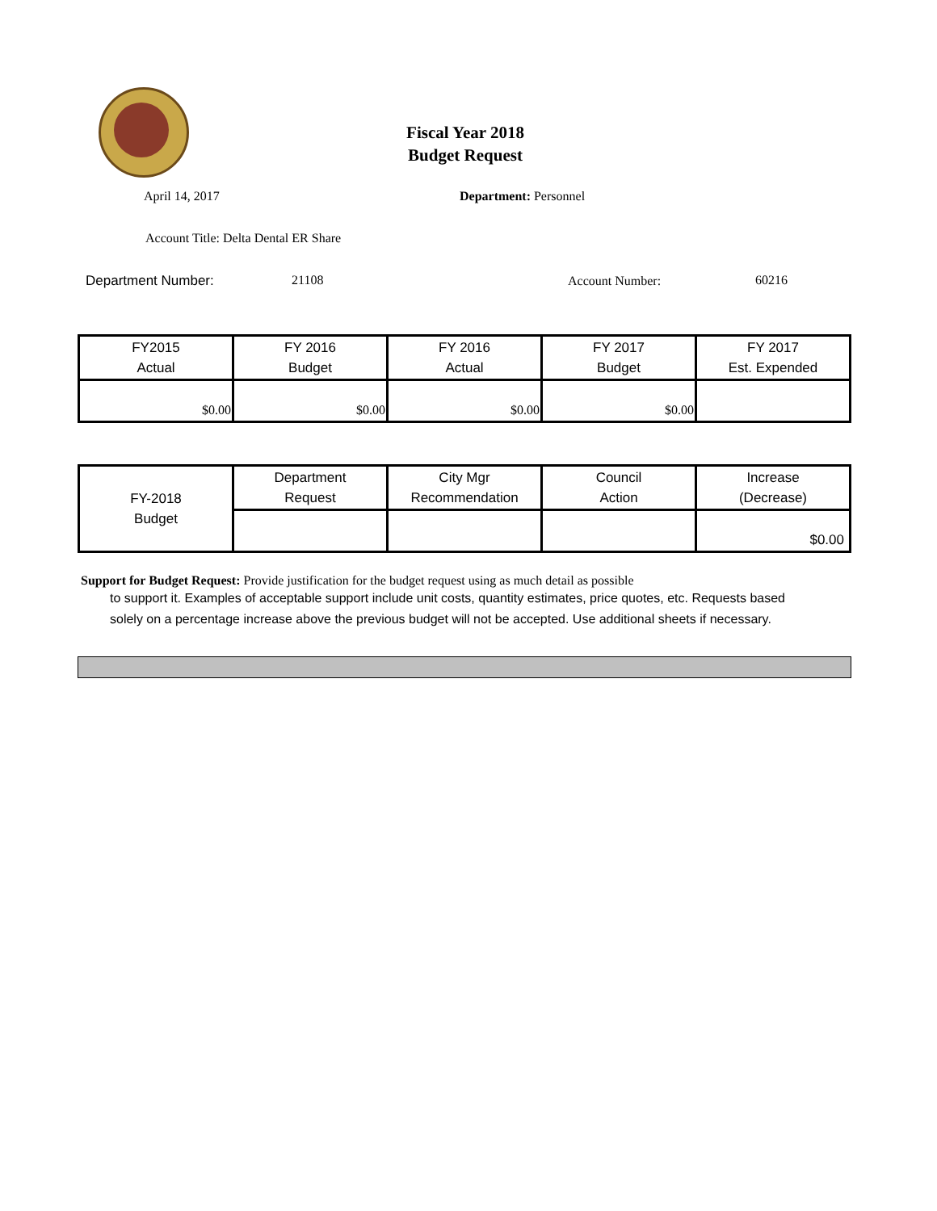Fiscal Year 2018
Budget Request
April 14, 2017 Department: Personnel
Account Title: Delta Dental ER Share
Department Number: 21108 Account Number: 60216
| FY2015 Actual | FY 2016 Budget | FY 2016 Actual | FY 2017 Budget | FY 2017 Est. Expended |
| $0.00 | $0.00 | $0.00 | $0.00 | |
| FY-2018 Budget | Department Request | City Mgr Recommendation | Council Action | Increase (Decrease) |
| | | | | $0.00 |
Support for Budget Request: Provide justification for the budget request using as much detail as possible
to support it. Examples of acceptable support include unit costs, quantity estimates, price quotes, etc. Requests based solely on a percentage increase above the previous budget will not be accepted. Use additional sheets if necessary.